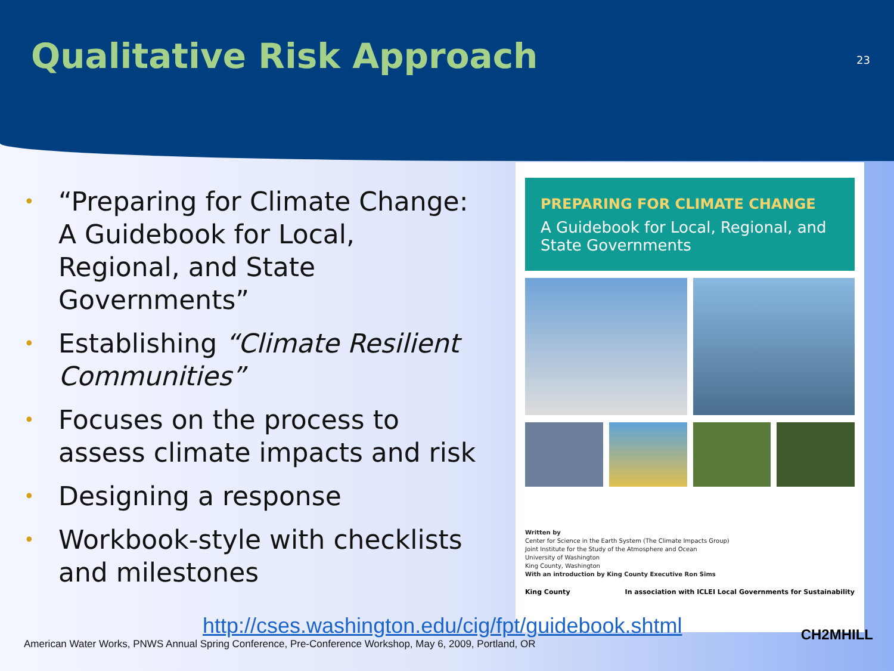Qualitative Risk Approach
23
• “Preparing for Climate Change: A Guidebook for Local, Regional, and State Governments”
• Establishing “Climate Resilient Communities”
• Focuses on the process to assess climate impacts and risk
• Designing a response
• Workbook-style with checklists and milestones
PREPARING FOR CLIMATE CHANGE
A Guidebook for Local, Regional, and State Governments
Written by
Center for Science in the Earth System (The Climate Impacts Group)
Joint Institute for the Study of the Atmosphere and Ocean
University of Washington
King County, Washington
With an introduction by King County Executive Ron Sims
King County In association with ICLEI Local Governments for Sustainability
http://cses.washington.edu/cig/fpt/guidebook.shtml
American Water Works, PNWS Annual Spring Conference, Pre-Conference Workshop, May 6, 2009, Portland, OR
CH2MHILL